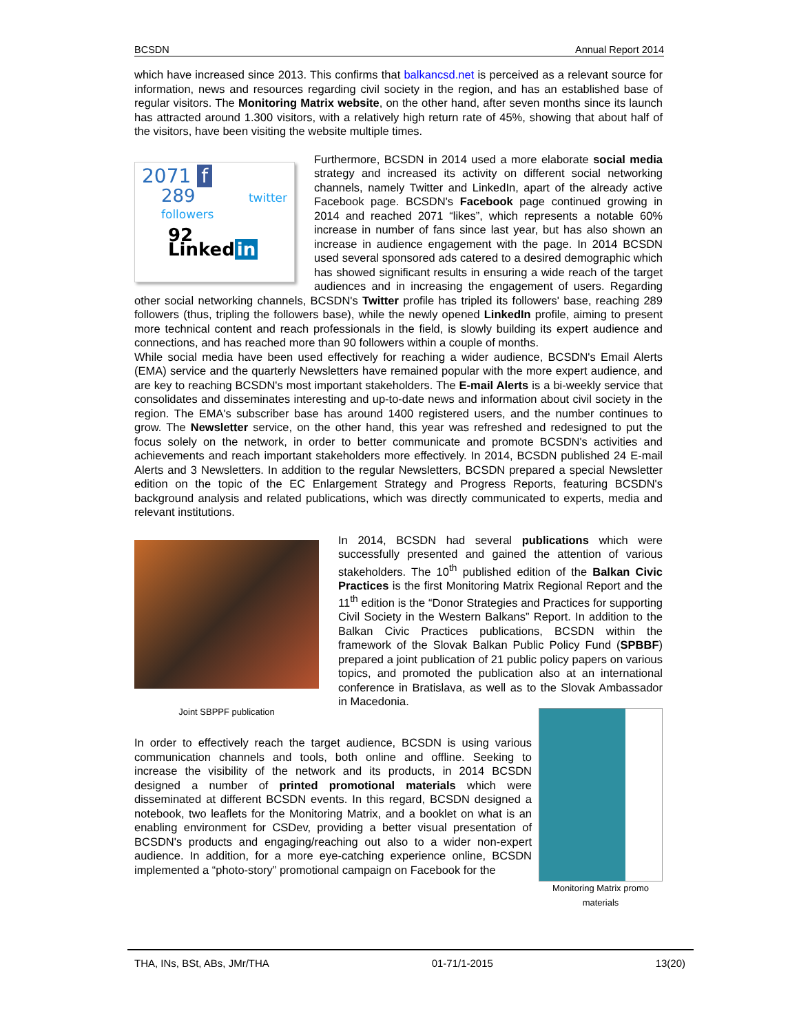BCSDN Annual Report 2014
which have increased since 2013. This confirms that balkancsd.net is perceived as a relevant source for information, news and resources regarding civil society in the region, and has an established base of regular visitors. The Monitoring Matrix website, on the other hand, after seven months since its launch has attracted around 1.300 visitors, with a relatively high return rate of 45%, showing that about half of the visitors, have been visiting the website multiple times.
2071 f
289 twitter followers
92 Linked in
Furthermore, BCSDN in 2014 used a more elaborate social media strategy and increased its activity on different social networking channels, namely Twitter and LinkedIn, apart of the already active Facebook page. BCSDN's Facebook page continued growing in 2014 and reached 2071 “likes”, which represents a notable 60% increase in number of fans since last year, but has also shown an increase in audience engagement with the page. In 2014 BCSDN used several sponsored ads catered to a desired demographic which has showed significant results in ensuring a wide reach of the target audiences and in increasing the engagement of users. Regarding other social networking channels, BCSDN's Twitter profile has tripled its followers' base, reaching 289 followers (thus, tripling the followers base), while the newly opened LinkedIn profile, aiming to present more technical content and reach professionals in the field, is slowly building its expert audience and connections, and has reached more than 90 followers within a couple of months.
While social media have been used effectively for reaching a wider audience, BCSDN's Email Alerts (EMA) service and the quarterly Newsletters have remained popular with the more expert audience, and are key to reaching BCSDN's most important stakeholders. The E-mail Alerts is a bi-weekly service that consolidates and disseminates interesting and up-to-date news and information about civil society in the region. The EMA's subscriber base has around 1400 registered users, and the number continues to grow. The Newsletter service, on the other hand, this year was refreshed and redesigned to put the focus solely on the network, in order to better communicate and promote BCSDN's activities and achievements and reach important stakeholders more effectively. In 2014, BCSDN published 24 E-mail Alerts and 3 Newsletters. In addition to the regular Newsletters, BCSDN prepared a special Newsletter edition on the topic of the EC Enlargement Strategy and Progress Reports, featuring BCSDN's background analysis and related publications, which was directly communicated to experts, media and relevant institutions.
Joint SBPPF publication
In 2014, BCSDN had several publications which were successfully presented and gained the attention of various stakeholders. The 10<sup>th</sup> published edition of the Balkan Civic Practices is the first Monitoring Matrix Regional Report and the 11<sup>th</sup> edition is the “Donor Strategies and Practices for supporting Civil Society in the Western Balkans” Report. In addition to the Balkan Civic Practices publications, BCSDN within the framework of the Slovak Balkan Public Policy Fund (SPBBF) prepared a joint publication of 21 public policy papers on various topics, and promoted the publication also at an international conference in Bratislava, as well as to the Slovak Ambassador in Macedonia.
Monitoring Matrix promo materials
In order to effectively reach the target audience, BCSDN is using various communication channels and tools, both online and offline. Seeking to increase the visibility of the network and its products, in 2014 BCSDN designed a number of printed promotional materials which were disseminated at different BCSDN events. In this regard, BCSDN designed a notebook, two leaflets for the Monitoring Matrix, and a booklet on what is an enabling environment for CSDev, providing a better visual presentation of BCSDN's products and engaging/reaching out also to a wider non-expert audience. In addition, for a more eye-catching experience online, BCSDN implemented a “photo-story” promotional campaign on Facebook for the
THA, INs, BSt, ABs, JMr/THA 01-71/1-2015 13(20)